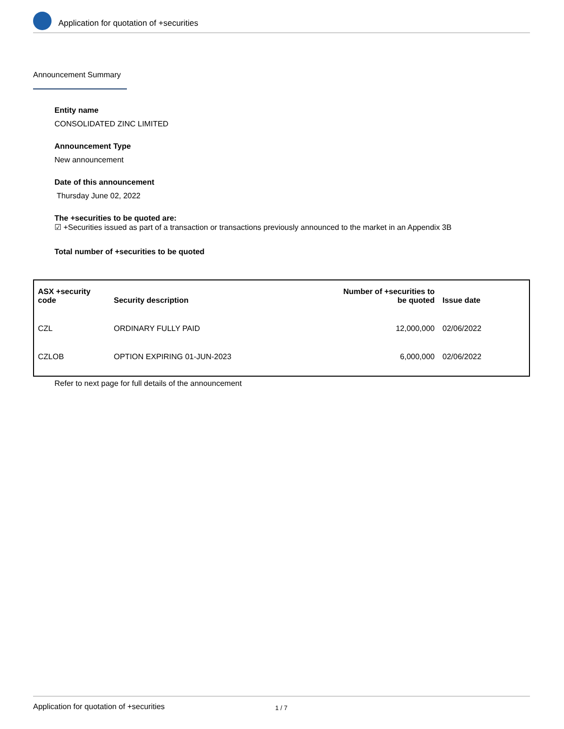Application for quotation of +securities
Announcement Summary
Entity name
CONSOLIDATED ZINC LIMITED
Announcement Type
New announcement
Date of this announcement
Thursday June 02, 2022
The +securities to be quoted are:
☑ +Securities issued as part of a transaction or transactions previously announced to the market in an Appendix 3B
Total number of +securities to be quoted
| ASX +security code | Security description | Number of +securities to be quoted | Issue date |
| --- | --- | --- | --- |
| CZL | ORDINARY FULLY PAID | 12,000,000 | 02/06/2022 |
| CZLOB | OPTION EXPIRING 01-JUN-2023 | 6,000,000 | 02/06/2022 |
Refer to next page for full details of the announcement
Application for quotation of +securities 1 / 7